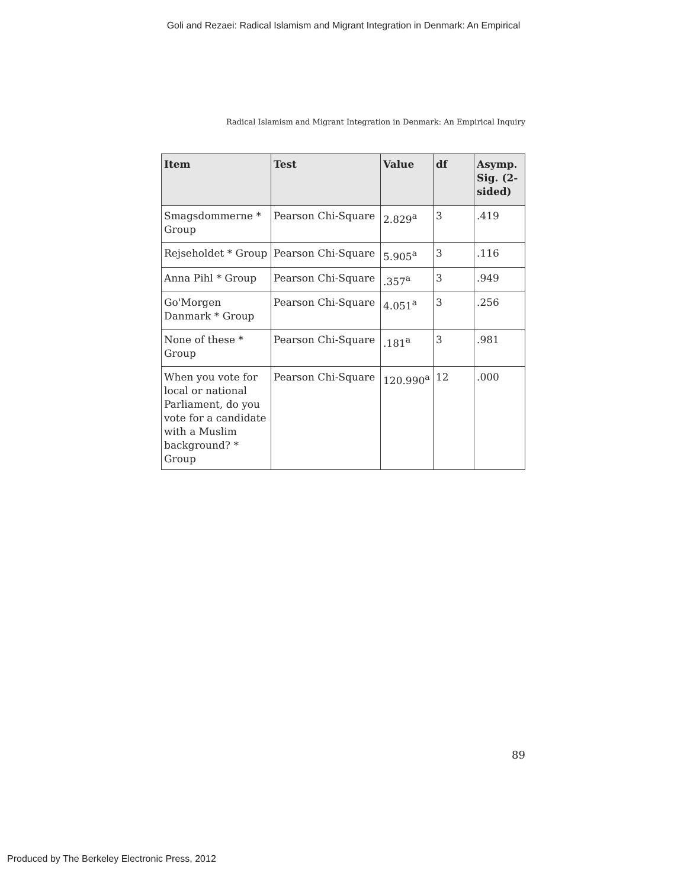Goli and Rezaei: Radical Islamism and Migrant Integration in Denmark: An Empirical
Radical Islamism and Migrant Integration in Denmark: An Empirical Inquiry
| Item | Test | Value | df | Asymp. Sig. (2-sided) |
| --- | --- | --- | --- | --- |
| Smagsdommerne * Group | Pearson Chi-Square | 2.829<sup>a</sup> | 3 | .419 |
| Rejseholdet * Group | Pearson Chi-Square | 5.905<sup>a</sup> | 3 | .116 |
| Anna Pihl * Group | Pearson Chi-Square | .357<sup>a</sup> | 3 | .949 |
| Go'Morgen Danmark * Group | Pearson Chi-Square | 4.051<sup>a</sup> | 3 | .256 |
| None of these * Group | Pearson Chi-Square | .181<sup>a</sup> | 3 | .981 |
| When you vote for local or national Parliament, do you vote for a candidate with a Muslim background? * Group | Pearson Chi-Square | 120.990<sup>a</sup> | 12 | .000 |
89
Produced by The Berkeley Electronic Press, 2012